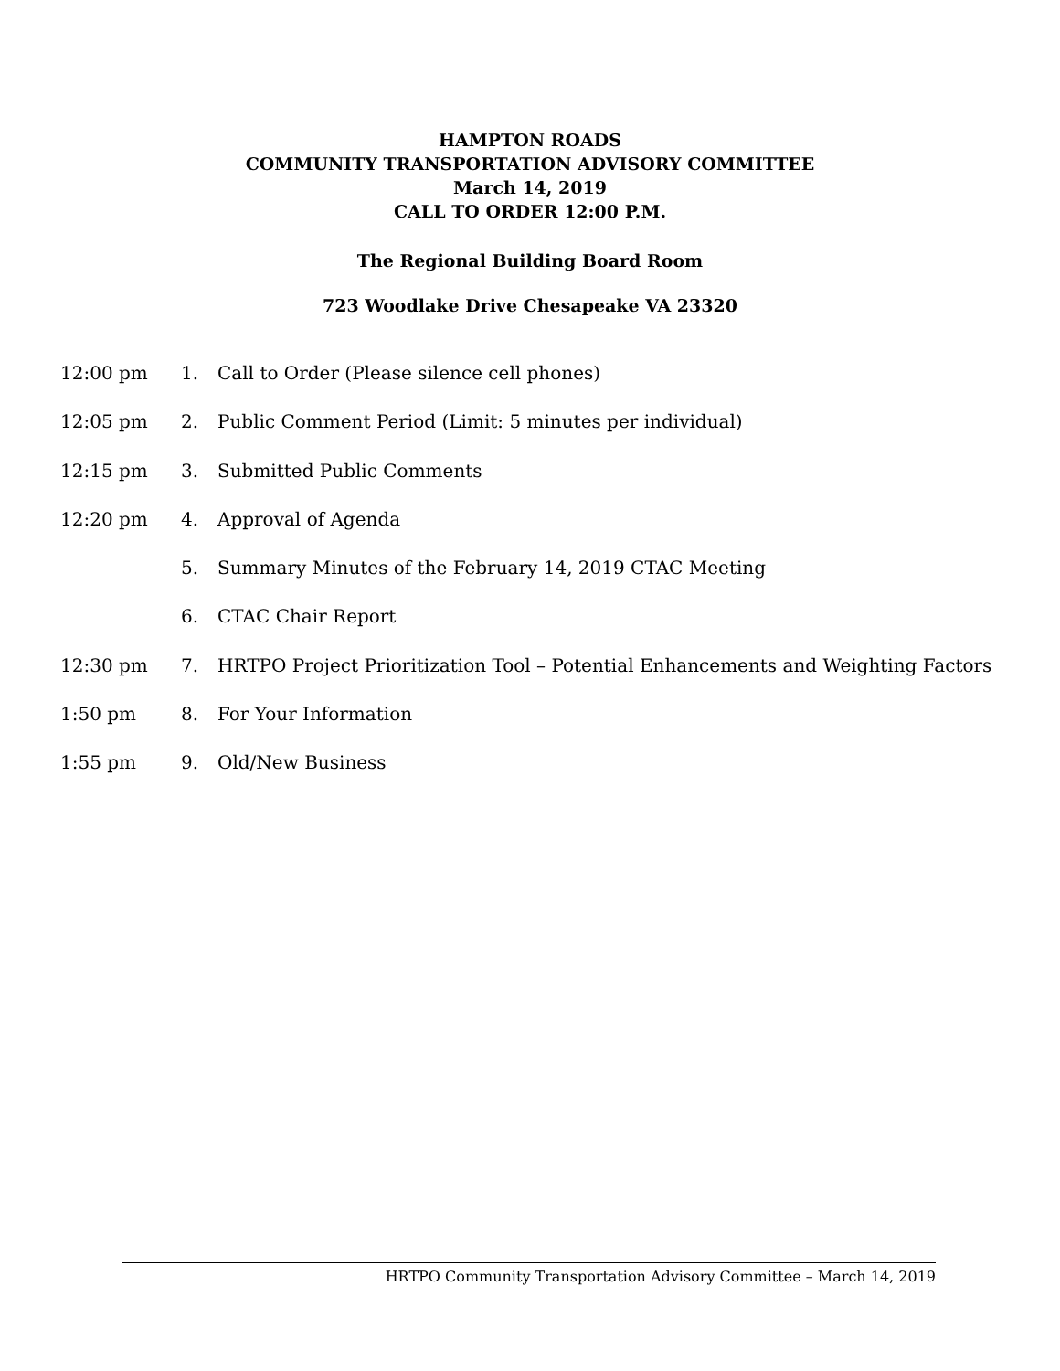HAMPTON ROADS
COMMUNITY TRANSPORTATION ADVISORY COMMITTEE
March 14, 2019
CALL TO ORDER 12:00 P.M.
The Regional Building Board Room
723 Woodlake Drive Chesapeake VA 23320
12:00 pm 1. Call to Order (Please silence cell phones)
12:05 pm 2. Public Comment Period (Limit: 5 minutes per individual)
12:15 pm 3. Submitted Public Comments
12:20 pm 4. Approval of Agenda
5. Summary Minutes of the February 14, 2019 CTAC Meeting
6. CTAC Chair Report
12:30 pm 7. HRTPO Project Prioritization Tool – Potential Enhancements and Weighting Factors
1:50 pm 8. For Your Information
1:55 pm 9. Old/New Business
HRTPO Community Transportation Advisory Committee – March 14, 2019